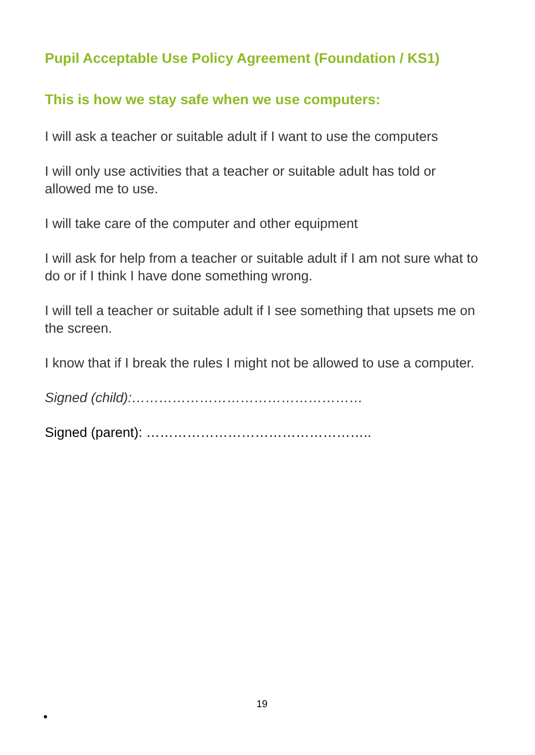Pupil Acceptable Use Policy Agreement (Foundation / KS1)
This is how we stay safe when we use computers:
I will ask a teacher or suitable adult if I want to use the computers
I will only use activities that a teacher or suitable adult has told or allowed me to use.
I will take care of the computer and other equipment
I will ask for help from a teacher or suitable adult if I am not sure what to do or if I think I have done something wrong.
I will tell a teacher or suitable adult if I see something that upsets me on the screen.
I know that if I break the rules I might not be allowed to use a computer.
Signed (child):……………………………………………
Signed (parent): …………………………………………..
19
•